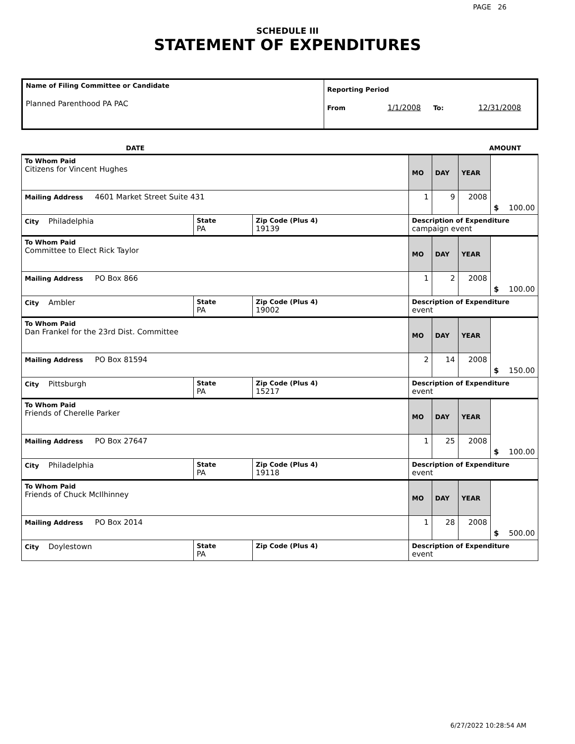PAGE 26
SCHEDULE III
STATEMENT OF EXPENDITURES
| Name of Filing Committee or Candidate Planned Parenthood PA PAC | Reporting Period From 1/1/2008 To: 12/31/2008 |
| | DATE | AMOUNT |
| To Whom Paid Citizens for Vincent Hughes | | | MO | DAY | YEAR | $ 100.00 |
| Mailing Address 4601 Market Street Suite 431 | | | 1 | 9 | 2008 | |
| City Philadelphia | State PA | Zip Code (Plus 4) 19139 | Description of Expenditure campaign event | | | |
| To Whom Paid Committee to Elect Rick Taylor | | | MO | DAY | YEAR | $ 100.00 |
| Mailing Address PO Box 866 | | | 1 | 2 | 2008 | |
| City Ambler | State PA | Zip Code (Plus 4) 19002 | Description of Expenditure event | | | |
| To Whom Paid Dan Frankel for the 23rd Dist. Committee | | | MO | DAY | YEAR | $ 150.00 |
| Mailing Address PO Box 81594 | | | 2 | 14 | 2008 | |
| City Pittsburgh | State PA | Zip Code (Plus 4) 15217 | Description of Expenditure event | | | |
| To Whom Paid Friends of Cherelle Parker | | | MO | DAY | YEAR | $ 100.00 |
| Mailing Address PO Box 27647 | | | 1 | 25 | 2008 | |
| City Philadelphia | State PA | Zip Code (Plus 4) 19118 | Description of Expenditure event | | | |
| To Whom Paid Friends of Chuck McIlhinney | | | MO | DAY | YEAR | $ 500.00 |
| Mailing Address PO Box 2014 | | | 1 | 28 | 2008 | |
| City Doylestown | State PA | Zip Code (Plus 4) | Description of Expenditure event | | | |
6/27/2022 10:28:54 AM